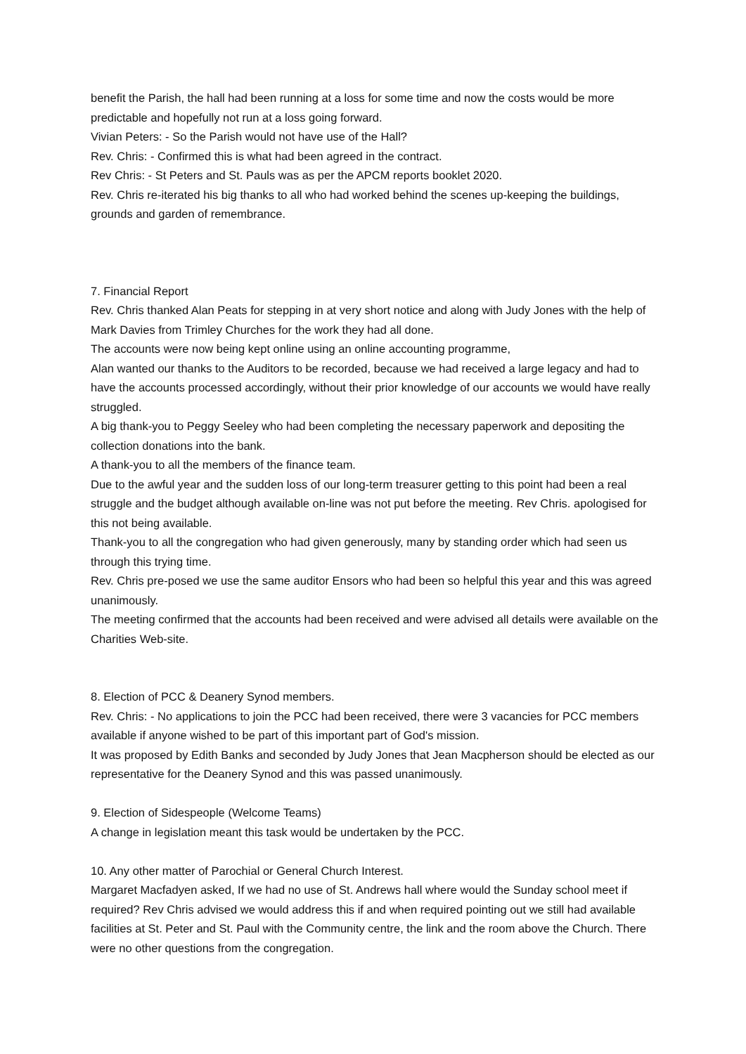benefit the Parish, the hall had been running at a loss for some time and now the costs would be more predictable and hopefully not run at a loss going forward.
Vivian Peters: - So the Parish would not have use of the Hall?
Rev. Chris: - Confirmed this is what had been agreed in the contract.
Rev Chris: - St Peters and St. Pauls was as per the APCM reports booklet 2020.
Rev. Chris re-iterated his big thanks to all who had worked behind the scenes up-keeping the buildings, grounds and garden of remembrance.
7. Financial Report
Rev. Chris thanked Alan Peats for stepping in at very short notice and along with Judy Jones with the help of Mark Davies from Trimley Churches for the work they had all done.
The accounts were now being kept online using an online accounting programme,
Alan wanted our thanks to the Auditors to be recorded, because we had received a large legacy and had to have the accounts processed accordingly, without their prior knowledge of our accounts we would have really struggled.
A big thank-you to Peggy Seeley who had been completing the necessary paperwork and depositing the collection donations into the bank.
A thank-you to all the members of the finance team.
Due to the awful year and the sudden loss of our long-term treasurer getting to this point had been a real struggle and the budget although available on-line was not put before the meeting. Rev Chris. apologised for this not being available.
Thank-you to all the congregation who had given generously, many by standing order which had seen us through this trying time.
Rev. Chris pre-posed we use the same auditor Ensors who had been so helpful this year and this was agreed unanimously.
The meeting confirmed that the accounts had been received and were advised all details were available on the Charities Web-site.
8. Election of PCC & Deanery Synod members.
Rev. Chris: - No applications to join the PCC had been received, there were 3 vacancies for PCC members available if anyone wished to be part of this important part of God's mission.
It was proposed by Edith Banks and seconded by Judy Jones that Jean Macpherson should be elected as our representative for the Deanery Synod and this was passed unanimously.
9. Election of Sidespeople (Welcome Teams)
A change in legislation meant this task would be undertaken by the PCC.
10. Any other matter of Parochial or General Church Interest.
Margaret Macfadyen asked, If we had no use of St. Andrews hall where would the Sunday school meet if required? Rev Chris advised we would address this if and when required pointing out we still had available facilities at St. Peter and St. Paul with the Community centre, the link and the room above the Church. There were no other questions from the congregation.